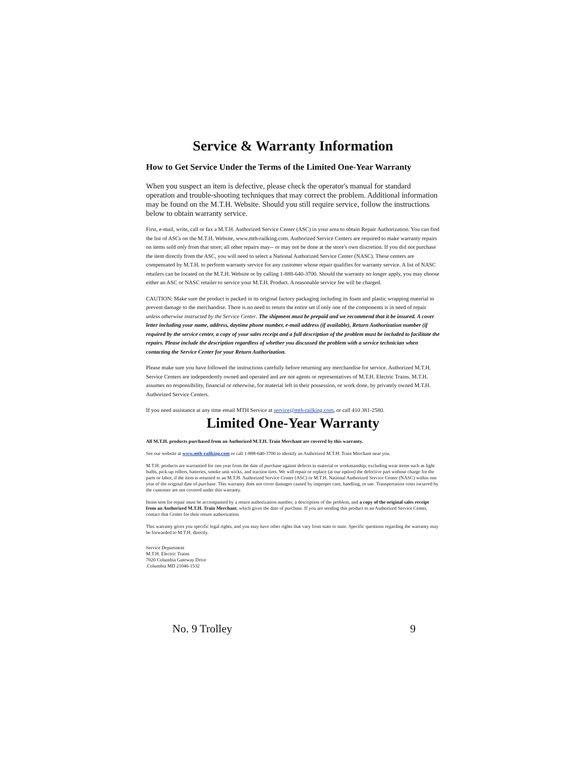Service & Warranty Information
How to Get Service Under the Terms of the Limited One-Year Warranty
When you suspect an item is defective, please check the operator's manual for standard operation and trouble-shooting techniques that may correct the problem. Additional information may be found on the M.T.H. Website. Should you still require service, follow the instructions below to obtain warranty service.
First, e-mail, write, call or fax a M.T.H. Authorized Service Center (ASC) in your area to obtain Repair Authorization. You can find the list of ASCs on the M.T.H. Website, www.mth-railking.com. Authorized Service Centers are required to make warranty repairs on items sold only from that store; all other repairs may-- or may not be done at the store's own discretion. If you did not purchase the item directly from the ASC, you will need to select a National Authorized Service Center (NASC). These centers are compensated by M.T.H. to perform warranty service for any customer whose repair qualifies for warranty service. A list of NASC retailers can be located on the M.T.H. Website or by calling 1-888-640-3700. Should the warranty no longer apply, you may choose either an ASC or NASC retailer to service your M.T.H. Product. A reasonable service fee will be charged.
CAUTION: Make sure the product is packed in its original factory packaging including its foam and plastic wrapping material to prevent damage to the merchandise. There is no need to return the entire set if only one of the components is in need of repair unless otherwise instructed by the Service Center. The shipment must be prepaid and we recommend that it be insured. A cover letter including your name, address, daytime phone number, e-mail address (if available), Return Authorization number (if required by the service center, a copy of your sales receipt and a full description of the problem must be included to facilitate the repairs. Please include the description regardless of whether you discussed the problem with a service technician when contacting the Service Center for your Return Authorization.
Please make sure you have followed the instructions carefully before returning any merchandise for service. Authorized M.T.H. Service Centers are independently owned and operated and are not agents or representatives of M.T.H. Electric Trains. M.T.H. assumes no responsibility, financial or otherwise, for material left in their possession, or work done, by privately owned M.T.H. Authorized Service Centers.
If you need assistance at any time email MTH Service at service@mth-railking.com, or call 410 381-2580.
Limited One-Year Warranty
All M.T.H. products purchased from an Authorized M.T.H. Train Merchant are covered by this warranty.
See our website at www.mth-railking.com or call 1-888-640-3700 to identify an Authorized M.T.H. Train Merchant near you.
M.T.H. products are warrantied for one year from the date of purchase against defects in material or workmanship, excluding wear items such as light bulbs, pick-up rollers, batteries, smoke unit wicks, and traction tires. We will repair or replace (at our option) the defective part without charge for the parts or labor, if the item is returned to an M.T.H. Authorized Service Center (ASC) or M.T.H. National Authorized Service Center (NASC) within one year of the original date of purchase. This warranty does not cover damages caused by improper care, handling, or use. Transportation costs incurred by the customer are not covered under this warranty.
Items sent for repair must be accompanied by a return authorization number, a description of the problem, and a copy of the original sales receipt from an Authorized M.T.H. Train Merchant, which gives the date of purchase. If you are sending this product to an Authorized Service Center, contact that Center for their return authorization.
This warranty gives you specific legal rights, and you may have other rights that vary from state to state. Specific questions regarding the warranty may be forwarded to M.T.H. directly.
Service Department
M.T.H. Electric Trains
7020 Columbia Gateway Drive
.Columbia MD 21046-1532
No. 9 Trolley 9